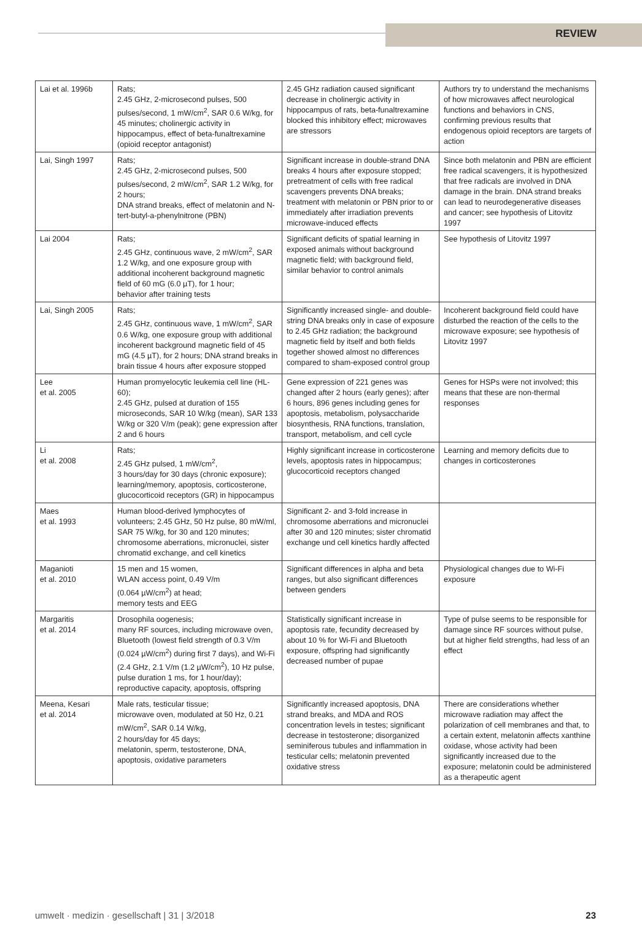REVIEW
| Lai et al. 1996b | Rats; 2.45 GHz, 2-microsecond pulses, 500 pulses/second, 1 mW/cm<sup>2</sup>, SAR 0.6 W/kg, for 45 minutes; cholinergic activity in hippocampus, effect of beta-funaltrexamine (opioid receptor antagonist) | 2.45 GHz radiation caused significant decrease in cholinergic activity in hippocampus of rats, beta-funaltrexamine blocked this inhibitory effect; microwaves are stressors | Authors try to understand the mechanisms of how microwaves affect neurological functions and behaviors in CNS, confirming previous results that endogenous opioid receptors are targets of action |
| Lai, Singh 1997 | Rats; 2.45 GHz, 2-microsecond pulses, 500 pulses/second, 2 mW/cm<sup>2</sup>, SAR 1.2 W/kg, for 2 hours; DNA strand breaks, effect of melatonin and N-tert-butyl-a-phenylnitrone (PBN) | Significant increase in double-strand DNA breaks 4 hours after exposure stopped; pretreatment of cells with free radical scavengers prevents DNA breaks; treatment with melatonin or PBN prior to or immediately after irradiation prevents microwave-induced effects | Since both melatonin and PBN are efficient free radical scavengers, it is hypothesized that free radicals are involved in DNA damage in the brain. DNA strand breaks can lead to neurodegenerative diseases and cancer; see hypothesis of Litovitz 1997 |
| Lai 2004 | Rats; 2.45 GHz, continuous wave, 2 mW/cm<sup>2</sup>, SAR 1.2 W/kg, and one exposure group with additional incoherent background magnetic field of 60 mG (6.0 µT), for 1 hour; behavior after training tests | Significant deficits of spatial learning in exposed animals without background magnetic field; with background field, similar behavior to control animals | See hypothesis of Litovitz 1997 |
| Lai, Singh 2005 | Rats; 2.45 GHz, continuous wave, 1 mW/cm<sup>2</sup>, SAR 0.6 W/kg, one exposure group with additional incoherent background magnetic field of 45 mG (4.5 µT), for 2 hours; DNA strand breaks in brain tissue 4 hours after exposure stopped | Significantly increased single- and double-string DNA breaks only in case of exposure to 2.45 GHz radiation; the background magnetic field by itself and both fields together showed almost no differences compared to sham-exposed control group | Incoherent background field could have disturbed the reaction of the cells to the microwave exposure; see hypothesis of Litovitz 1997 |
| Lee et al. 2005 | Human promyelocytic leukemia cell line (HL-60); 2.45 GHz, pulsed at duration of 155 microseconds, SAR 10 W/kg (mean), SAR 133 W/kg or 320 V/m (peak); gene expression after 2 and 6 hours | Gene expression of 221 genes was changed after 2 hours (early genes); after 6 hours, 896 genes including genes for apoptosis, metabolism, polysaccharide biosynthesis, RNA functions, translation, transport, metabolism, and cell cycle | Genes for HSPs were not involved; this means that these are non-thermal responses |
| Li et al. 2008 | Rats; 2.45 GHz pulsed, 1 mW/cm<sup>2</sup>, 3 hours/day for 30 days (chronic exposure); learning/memory, apoptosis, corticosterone, glucocorticoid receptors (GR) in hippocampus | Highly significant increase in corticosterone levels, apoptosis rates in hippocampus; glucocorticoid receptors changed | Learning and memory deficits due to changes in corticosterones |
| Maes et al. 1993 | Human blood-derived lymphocytes of volunteers; 2.45 GHz, 50 Hz pulse, 80 mW/ml, SAR 75 W/kg, for 30 and 120 minutes; chromosome aberrations, micronuclei, sister chromatid exchange, and cell kinetics | Significant 2- and 3-fold increase in chromosome aberrations and micronuclei after 30 and 120 minutes; sister chromatid exchange und cell kinetics hardly affected | |
| Maganioti et al. 2010 | 15 men and 15 women, WLAN access point, 0.49 V/m (0.064 µW/cm<sup>2</sup>) at head; memory tests and EEG | Significant differences in alpha and beta ranges, but also significant differences between genders | Physiological changes due to Wi-Fi exposure |
| Margaritis et al. 2014 | Drosophila oogenesis; many RF sources, including microwave oven, Bluetooth (lowest field strength of 0.3 V/m (0.024 µW/cm<sup>2</sup>) during first 7 days), and Wi-Fi (2.4 GHz, 2.1 V/m (1.2 µW/cm<sup>2</sup>), 10 Hz pulse, pulse duration 1 ms, for 1 hour/day); reproductive capacity, apoptosis, offspring | Statistically significant increase in apoptosis rate, fecundity decreased by about 10 % for Wi-Fi and Bluetooth exposure, offspring had significantly decreased number of pupae | Type of pulse seems to be responsible for damage since RF sources without pulse, but at higher field strengths, had less of an effect |
| Meena, Kesari et al. 2014 | Male rats, testicular tissue; microwave oven, modulated at 50 Hz, 0.21 mW/cm<sup>2</sup>, SAR 0.14 W/kg, 2 hours/day for 45 days; melatonin, sperm, testosterone, DNA, apoptosis, oxidative parameters | Significantly increased apoptosis, DNA strand breaks, and MDA and ROS concentration levels in testes; significant decrease in testosterone; disorganized seminiferous tubules and inflammation in testicular cells; melatonin prevented oxidative stress | There are considerations whether microwave radiation may affect the polarization of cell membranes and that, to a certain extent, melatonin affects xanthine oxidase, whose activity had been significantly increased due to the exposure; melatonin could be administered as a therapeutic agent |
umwelt · medizin · gesellschaft | 31 | 3/2018 23